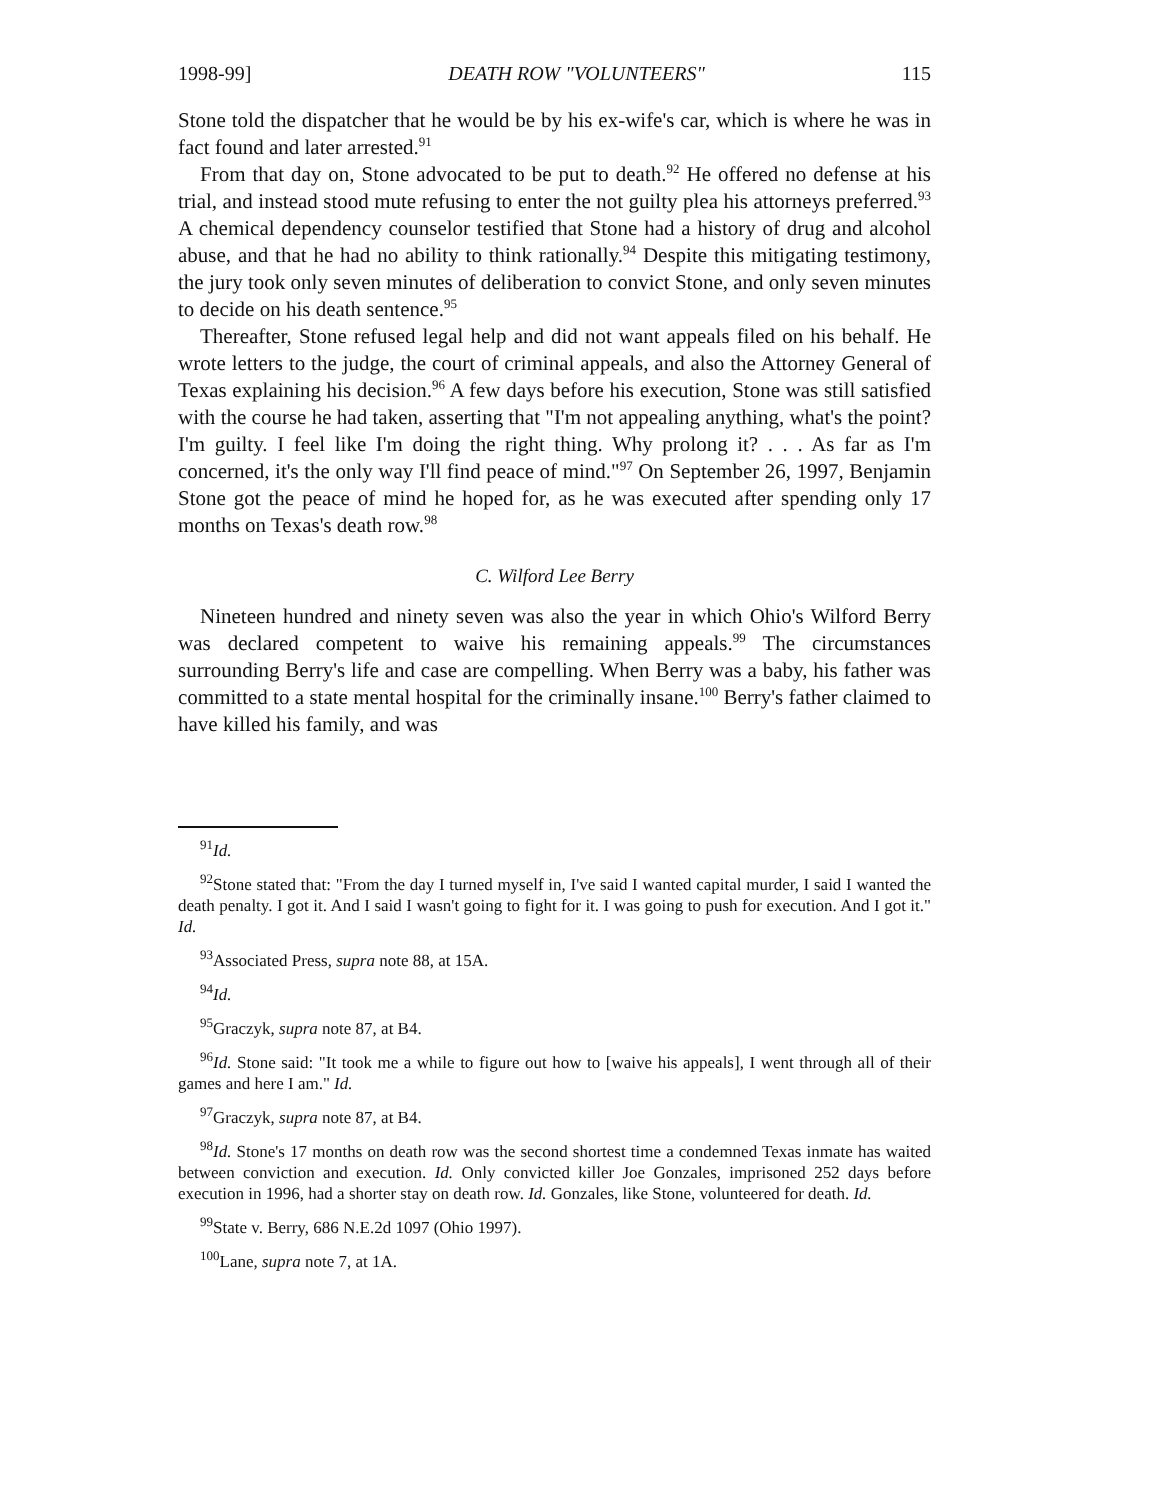1998-99] DEATH ROW "VOLUNTEERS" 115
Stone told the dispatcher that he would be by his ex-wife's car, which is where he was in fact found and later arrested.<sup>91</sup>
From that day on, Stone advocated to be put to death.<sup>92</sup> He offered no defense at his trial, and instead stood mute refusing to enter the not guilty plea his attorneys preferred.<sup>93</sup> A chemical dependency counselor testified that Stone had a history of drug and alcohol abuse, and that he had no ability to think rationally.<sup>94</sup> Despite this mitigating testimony, the jury took only seven minutes of deliberation to convict Stone, and only seven minutes to decide on his death sentence.<sup>95</sup>
Thereafter, Stone refused legal help and did not want appeals filed on his behalf. He wrote letters to the judge, the court of criminal appeals, and also the Attorney General of Texas explaining his decision.<sup>96</sup> A few days before his execution, Stone was still satisfied with the course he had taken, asserting that "I'm not appealing anything, what's the point? I'm guilty. I feel like I'm doing the right thing. Why prolong it? . . . As far as I'm concerned, it's the only way I'll find peace of mind."<sup>97</sup> On September 26, 1997, Benjamin Stone got the peace of mind he hoped for, as he was executed after spending only 17 months on Texas's death row.<sup>98</sup>
C. Wilford Lee Berry
Nineteen hundred and ninety seven was also the year in which Ohio's Wilford Berry was declared competent to waive his remaining appeals.<sup>99</sup> The circumstances surrounding Berry's life and case are compelling. When Berry was a baby, his father was committed to a state mental hospital for the criminally insane.<sup>100</sup> Berry's father claimed to have killed his family, and was
<sup>91</sup> Id.
<sup>92</sup> Stone stated that: "From the day I turned myself in, I've said I wanted capital murder, I said I wanted the death penalty. I got it. And I said I wasn't going to fight for it. I was going to push for execution. And I got it." Id.
<sup>93</sup> Associated Press, supra note 88, at 15A.
<sup>94</sup> Id.
<sup>95</sup> Graczyk, supra note 87, at B4.
<sup>96</sup> Id. Stone said: "It took me a while to figure out how to [waive his appeals], I went through all of their games and here I am." Id.
<sup>97</sup> Graczyk, supra note 87, at B4.
<sup>98</sup> Id. Stone's 17 months on death row was the second shortest time a condemned Texas inmate has waited between conviction and execution. Id. Only convicted killer Joe Gonzales, imprisoned 252 days before execution in 1996, had a shorter stay on death row. Id. Gonzales, like Stone, volunteered for death. Id.
<sup>99</sup> State v. Berry, 686 N.E.2d 1097 (Ohio 1997).
<sup>100</sup> Lane, supra note 7, at 1A.